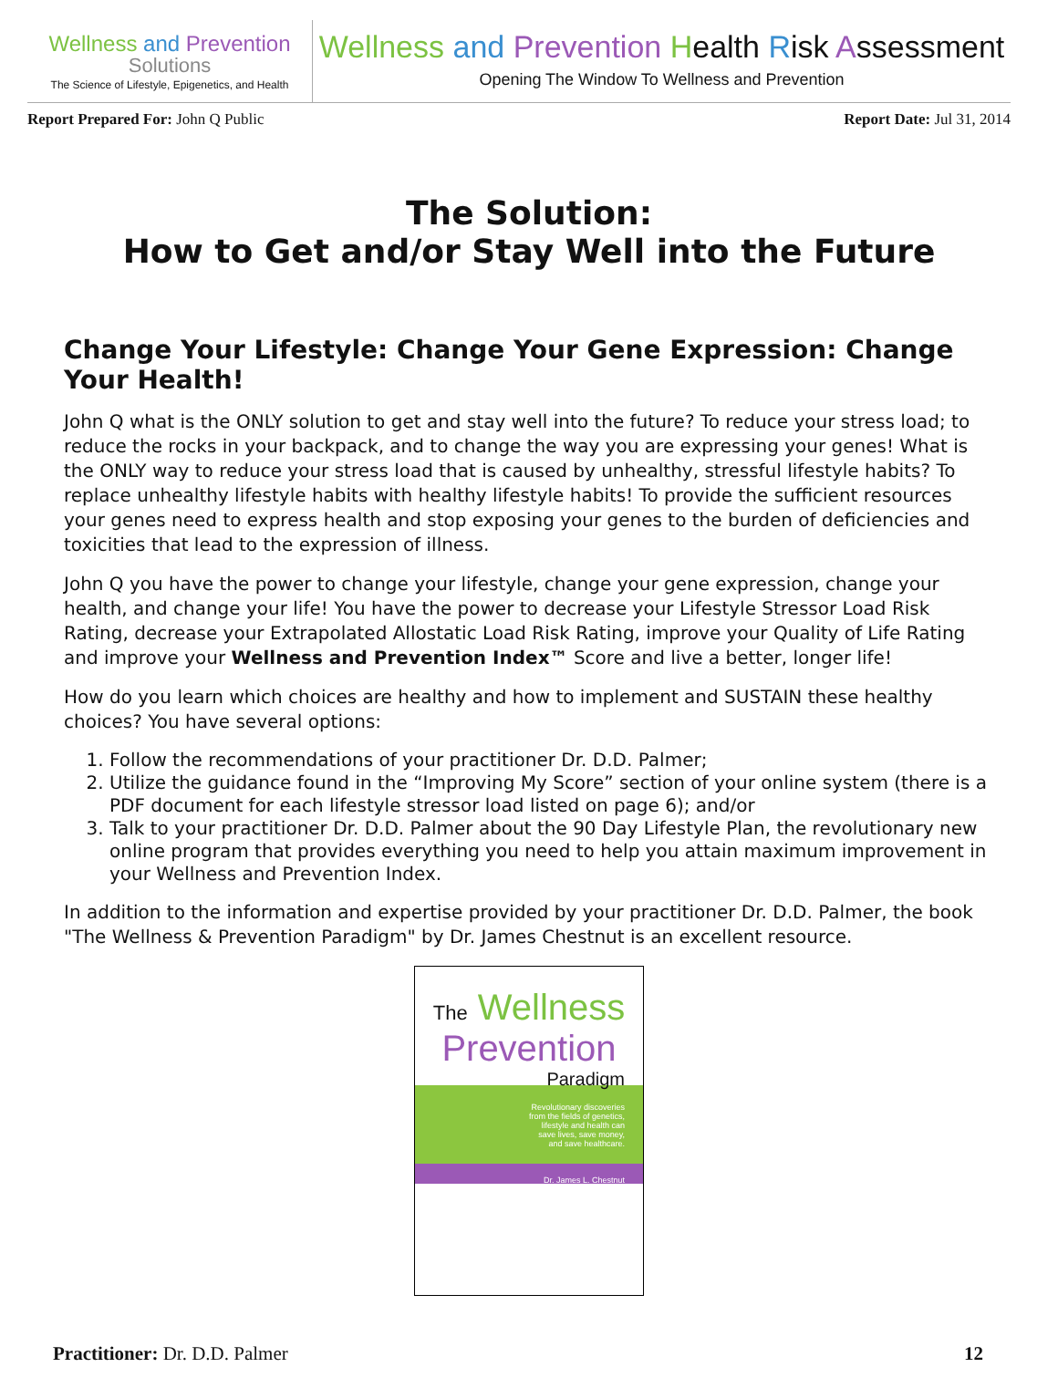Wellness and Prevention
Solutions
The Science of Lifestyle, Epigenetics, and Health
Wellness and Prevention Health Risk Assessment
Opening The Window To Wellness and Prevention
Report Prepared For: John Q Public
Report Date: Jul 31, 2014
The Solution:
How to Get and/or Stay Well into the Future
Change Your Lifestyle: Change Your Gene Expression: Change Your Health!
John Q what is the ONLY solution to get and stay well into the future? To reduce your stress load; to reduce the rocks in your backpack, and to change the way you are expressing your genes! What is the ONLY way to reduce your stress load that is caused by unhealthy, stressful lifestyle habits? To replace unhealthy lifestyle habits with healthy lifestyle habits! To provide the sufficient resources your genes need to express health and stop exposing your genes to the burden of deficiencies and toxicities that lead to the expression of illness.
John Q you have the power to change your lifestyle, change your gene expression, change your health, and change your life! You have the power to decrease your Lifestyle Stressor Load Risk Rating, decrease your Extrapolated Allostatic Load Risk Rating, improve your Quality of Life Rating and improve your Wellness and Prevention Index™ Score and live a better, longer life!
How do you learn which choices are healthy and how to implement and SUSTAIN these healthy choices? You have several options:
1. Follow the recommendations of your practitioner Dr. D.D. Palmer;
2. Utilize the guidance found in the “Improving My Score” section of your online system (there is a PDF document for each lifestyle stressor load listed on page 6); and/or
3. Talk to your practitioner Dr. D.D. Palmer about the 90 Day Lifestyle Plan, the revolutionary new online program that provides everything you need to help you attain maximum improvement in your Wellness and Prevention Index.
In addition to the information and expertise provided by your practitioner Dr. D.D. Palmer, the book "The Wellness & Prevention Paradigm" by Dr. James Chestnut is an excellent resource.
The Wellness
Prevention
Paradigm
Revolutionary discoveries from the fields of genetics, lifestyle and health can save lives, save money, and save healthcare.
Dr. James L. Chestnut
Practitioner: Dr. D.D. Palmer 12